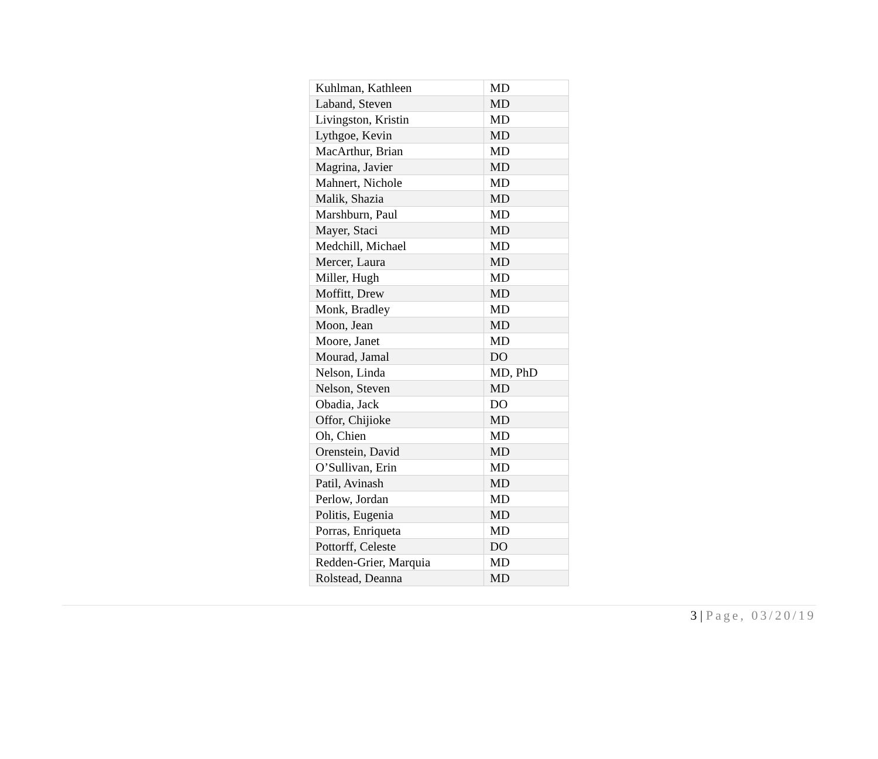| Kuhlman, Kathleen | MD |
| Laband, Steven | MD |
| Livingston, Kristin | MD |
| Lythgoe, Kevin | MD |
| MacArthur, Brian | MD |
| Magrina, Javier | MD |
| Mahnert, Nichole | MD |
| Malik, Shazia | MD |
| Marshburn, Paul | MD |
| Mayer, Staci | MD |
| Medchill, Michael | MD |
| Mercer, Laura | MD |
| Miller, Hugh | MD |
| Moffitt, Drew | MD |
| Monk, Bradley | MD |
| Moon, Jean | MD |
| Moore, Janet | MD |
| Mourad, Jamal | DO |
| Nelson, Linda | MD, PhD |
| Nelson, Steven | MD |
| Obadia, Jack | DO |
| Offor, Chijioke | MD |
| Oh, Chien | MD |
| Orenstein, David | MD |
| O’Sullivan, Erin | MD |
| Patil, Avinash | MD |
| Perlow, Jordan | MD |
| Politis, Eugenia | MD |
| Porras, Enriqueta | MD |
| Pottorff, Celeste | DO |
| Redden-Grier, Marquia | MD |
| Rolstead, Deanna | MD |
3 | Page, 03/20/19